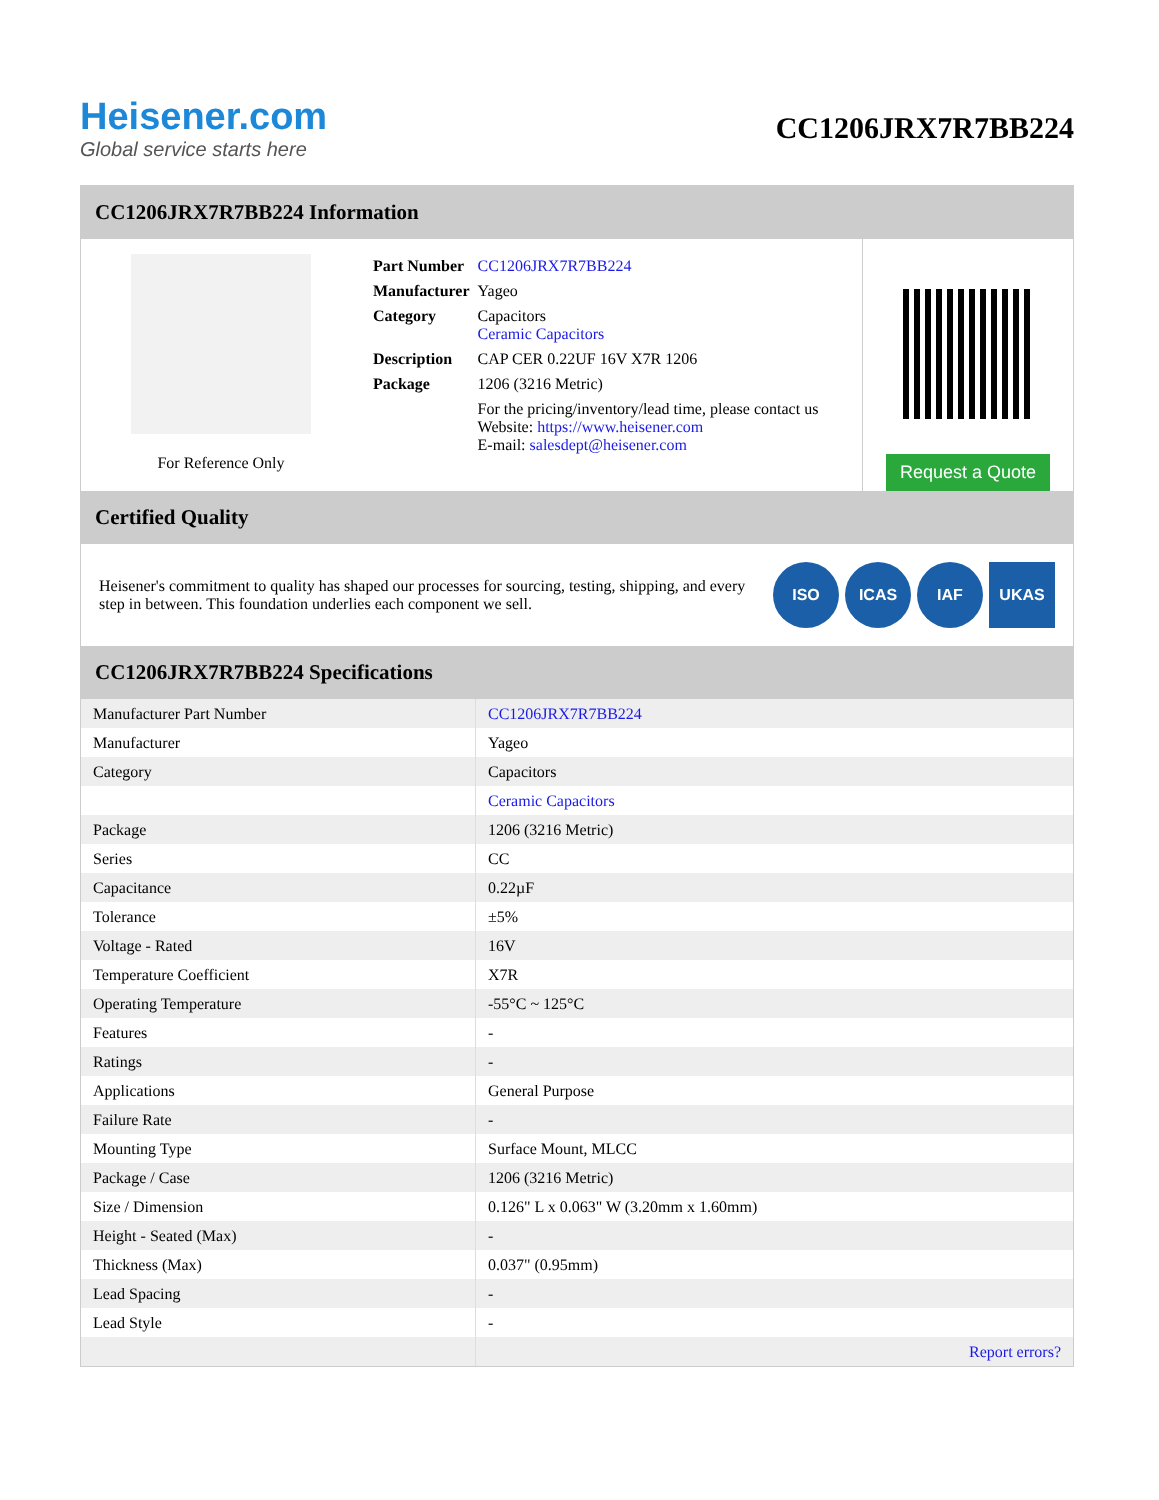Heisener.com
Global service starts here
CC1206JRX7R7BB224
CC1206JRX7R7BB224 Information
For Reference Only
| Part Number | CC1206JRX7R7BB224 |
| Manufacturer | Yageo |
| Category | Capacitors Ceramic Capacitors |
| Description | CAP CER 0.22UF 16V X7R 1206 |
| Package | 1206 (3216 Metric) |
| | For the pricing/inventory/lead time, please contact us Website: https://www.heisener.com E-mail: salesdept@heisener.com |
Request a Quote
Certified Quality
Heisener's commitment to quality has shaped our processes for sourcing, testing, shipping, and every step in between. This foundation underlies each component we sell.
ISO ICAS IAF UKAS
CC1206JRX7R7BB224 Specifications
| Manufacturer Part Number | CC1206JRX7R7BB224 |
| Manufacturer | Yageo |
| Category | Capacitors |
| | Ceramic Capacitors |
| Package | 1206 (3216 Metric) |
| Series | CC |
| Capacitance | 0.22µF |
| Tolerance | ±5% |
| Voltage - Rated | 16V |
| Temperature Coefficient | X7R |
| Operating Temperature | -55°C ~ 125°C |
| Features | - |
| Ratings | - |
| Applications | General Purpose |
| Failure Rate | - |
| Mounting Type | Surface Mount, MLCC |
| Package / Case | 1206 (3216 Metric) |
| Size / Dimension | 0.126" L x 0.063" W (3.20mm x 1.60mm) |
| Height - Seated (Max) | - |
| Thickness (Max) | 0.037" (0.95mm) |
| Lead Spacing | - |
| Lead Style | - |
| | Report errors? |